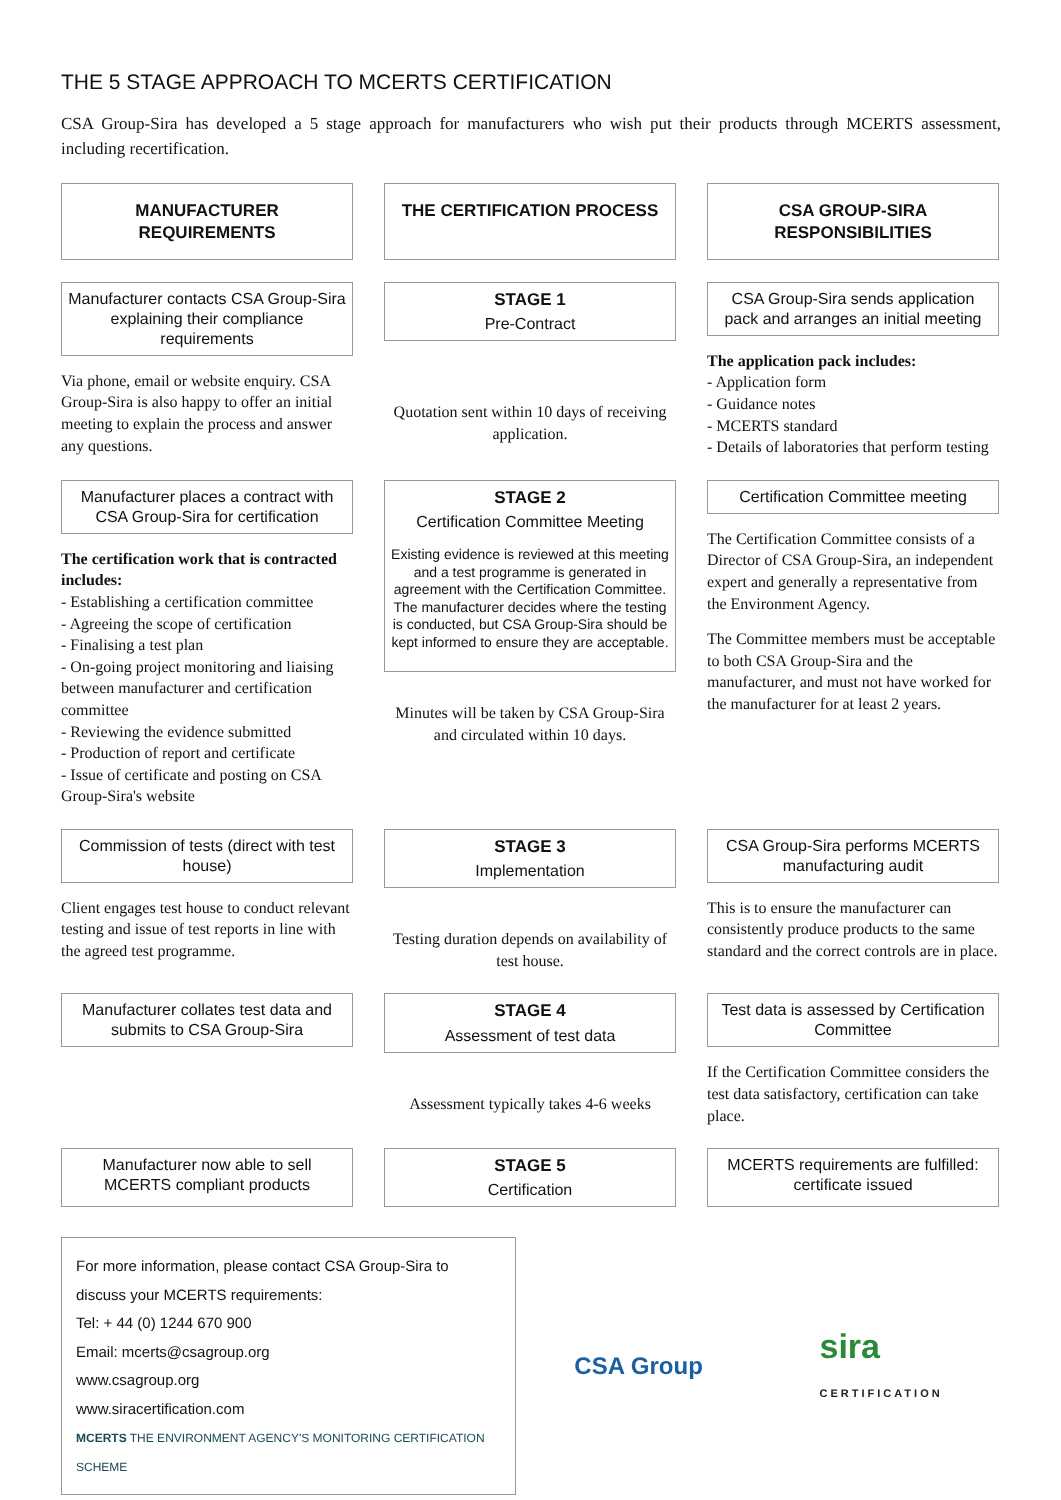THE 5 STAGE APPROACH TO MCERTS CERTIFICATION
CSA Group-Sira has developed a 5 stage approach for manufacturers who wish put their products through MCERTS assessment, including recertification.
MANUFACTURER REQUIREMENTS
THE CERTIFICATION PROCESS
CSA GROUP-SIRA RESPONSIBILITIES
Manufacturer contacts CSA Group-Sira explaining their compliance requirements
Via phone, email or website enquiry. CSA Group-Sira is also happy to offer an initial meeting to explain the process and answer any questions.
STAGE 1
Pre-Contract
Quotation sent within 10 days of receiving application.
CSA Group-Sira sends application pack and arranges an initial meeting
The application pack includes:
- Application form
- Guidance notes
- MCERTS standard
- Details of laboratories that perform testing
Manufacturer places a contract with CSA Group-Sira for certification
The certification work that is contracted includes:
- Establishing a certification committee
- Agreeing the scope of certification
- Finalising a test plan
- On-going project monitoring and liaising between manufacturer and certification committee
- Reviewing the evidence submitted
- Production of report and certificate
- Issue of certificate and posting on CSA Group-Sira's website
STAGE 2
Certification Committee Meeting
Existing evidence is reviewed at this meeting and a test programme is generated in agreement with the Certification Committee. The manufacturer decides where the testing is conducted, but CSA Group-Sira should be kept informed to ensure they are acceptable.
Minutes will be taken by CSA Group-Sira and circulated within 10 days.
Certification Committee meeting
The Certification Committee consists of a Director of CSA Group-Sira, an independent expert and generally a representative from the Environment Agency.
The Committee members must be acceptable to both CSA Group-Sira and the manufacturer, and must not have worked for the manufacturer for at least 2 years.
Commission of tests (direct with test house)
Client engages test house to conduct relevant testing and issue of test reports in line with the agreed test programme.
STAGE 3
Implementation
Testing duration depends on availability of test house.
CSA Group-Sira performs MCERTS manufacturing audit
This is to ensure the manufacturer can consistently produce products to the same standard and the correct controls are in place.
Manufacturer collates test data and submits to CSA Group-Sira
STAGE 4
Assessment of test data
Assessment typically takes 4-6 weeks
Test data is assessed by Certification Committee
If the Certification Committee considers the test data satisfactory, certification can take place.
Manufacturer now able to sell MCERTS compliant products
STAGE 5
Certification
MCERTS requirements are fulfilled: certificate issued
For more information, please contact CSA Group-Sira to discuss your MCERTS requirements:
Tel: + 44 (0) 1244 670 900
Email: mcerts@csagroup.org
www.csagroup.org
www.siracertification.com
MCERTS THE ENVIRONMENT AGENCY'S MONITORING CERTIFICATION SCHEME
CSA Group sira
CERTIFICATION